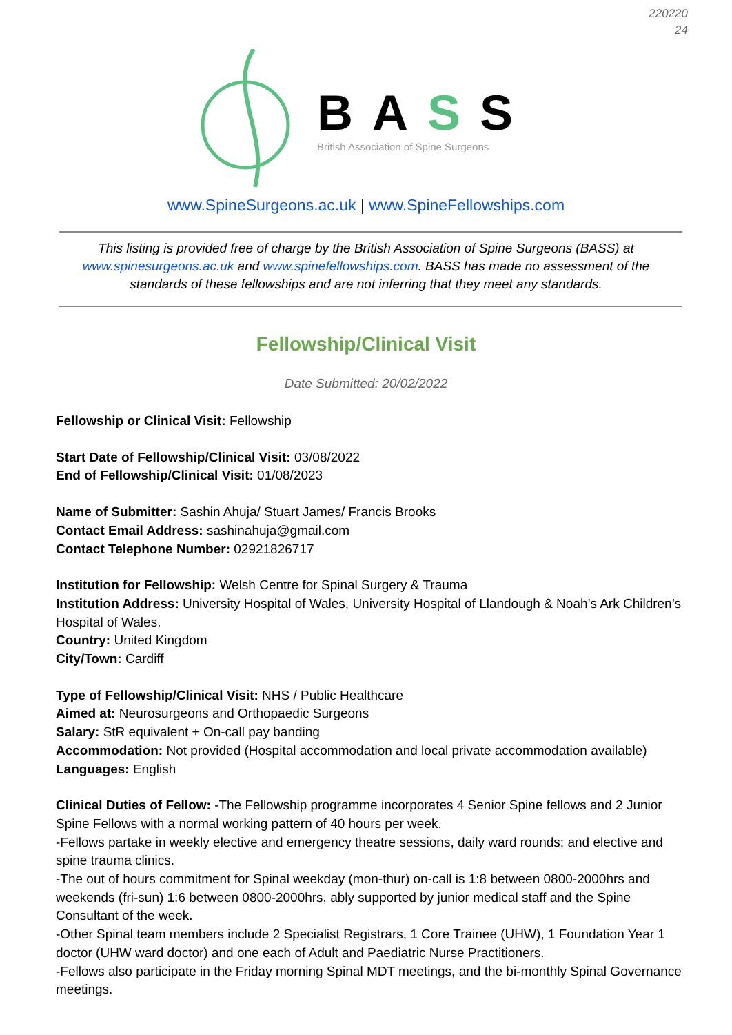220220
24
BASS
British Association of Spine Surgeons
www.SpineSurgeons.ac.uk | www.SpineFellowships.com
This listing is provided free of charge by the British Association of Spine Surgeons (BASS) at www.spinesurgeons.ac.uk and www.spinefellowships.com. BASS has made no assessment of the standards of these fellowships and are not inferring that they meet any standards.
Fellowship/Clinical Visit
Date Submitted: 20/02/2022
Fellowship or Clinical Visit: Fellowship
Start Date of Fellowship/Clinical Visit: 03/08/2022
End of Fellowship/Clinical Visit: 01/08/2023
Name of Submitter: Sashin Ahuja/ Stuart James/ Francis Brooks
Contact Email Address: sashinahuja@gmail.com
Contact Telephone Number: 02921826717
Institution for Fellowship: Welsh Centre for Spinal Surgery & Trauma
Institution Address: University Hospital of Wales, University Hospital of Llandough & Noah’s Ark Children’s Hospital of Wales.
Country: United Kingdom
City/Town: Cardiff
Type of Fellowship/Clinical Visit: NHS / Public Healthcare
Aimed at: Neurosurgeons and Orthopaedic Surgeons
Salary: StR equivalent + On-call pay banding
Accommodation: Not provided (Hospital accommodation and local private accommodation available)
Languages: English
Clinical Duties of Fellow: -The Fellowship programme incorporates 4 Senior Spine fellows and 2 Junior Spine Fellows with a normal working pattern of 40 hours per week.
-Fellows partake in weekly elective and emergency theatre sessions, daily ward rounds; and elective and spine trauma clinics.
-The out of hours commitment for Spinal weekday (mon-thur) on-call is 1:8 between 0800-2000hrs and weekends (fri-sun) 1:6 between 0800-2000hrs, ably supported by junior medical staff and the Spine Consultant of the week.
-Other Spinal team members include 2 Specialist Registrars, 1 Core Trainee (UHW), 1 Foundation Year 1 doctor (UHW ward doctor) and one each of Adult and Paediatric Nurse Practitioners.
-Fellows also participate in the Friday morning Spinal MDT meetings, and the bi-monthly Spinal Governance meetings.